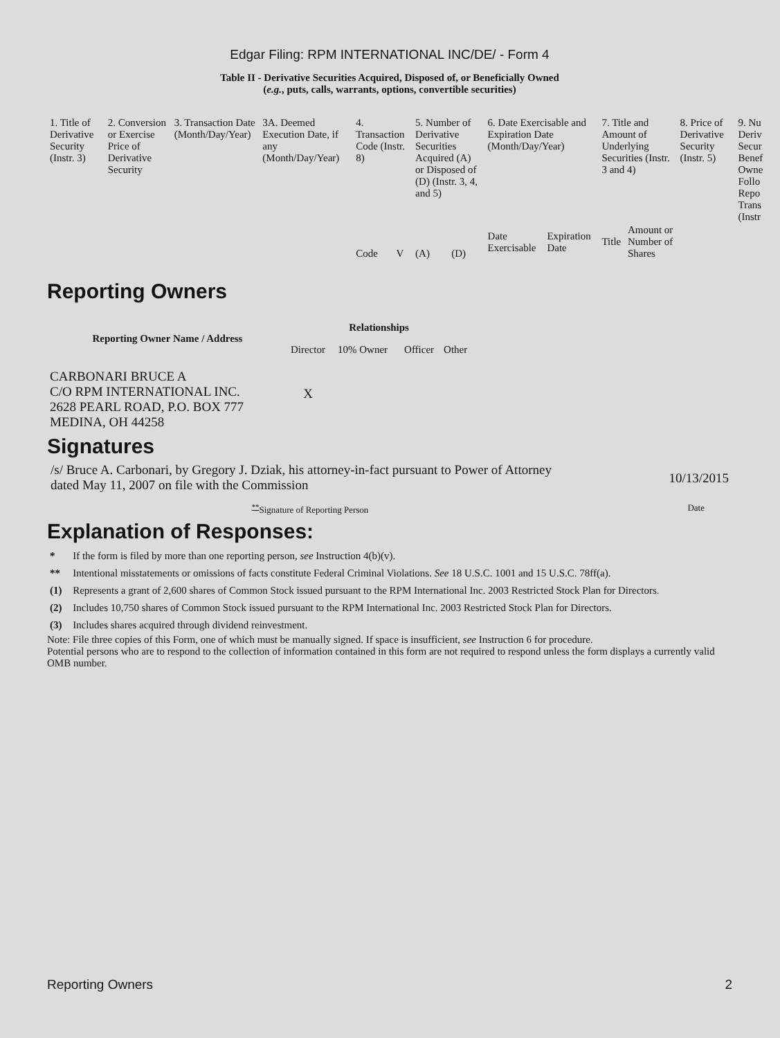Edgar Filing: RPM INTERNATIONAL INC/DE/ - Form 4
Table II - Derivative Securities Acquired, Disposed of, or Beneficially Owned
(e.g., puts, calls, warrants, options, convertible securities)
| 1. Title of Derivative Security (Instr. 3) | 2. Conversion or Exercise Price of Derivative Security | 3. Transaction Date (Month/Day/Year) | 3A. Deemed Execution Date, if any (Month/Day/Year) | 4. Transaction Code (Instr. 8) | | 5. Number of Derivative Securities Acquired (A) or Disposed of (D) (Instr. 3, 4, and 5) | | 6. Date Exercisable and Expiration Date (Month/Day/Year) | | 7. Title and Amount of Underlying Securities (Instr. 3 and 4) | | 8. Price of Derivative Security (Instr. 5) | 9. Nu Deriv Secur Benef Owne Follo Repo Trans (Instr |
| | | | | Code | V | (A) | (D) | Date Exercisable | Expiration Date | Title | Amount or Number of Shares | | |
Reporting Owners
| Reporting Owner Name / Address | Relationships | | | |
| --- | --- | --- | --- | --- |
| | Director | 10% Owner | Officer | Other |
| CARBONARI BRUCE A C/O RPM INTERNATIONAL INC. 2628 PEARL ROAD, P.O. BOX 777 MEDINA, OH 44258 | X | | | |
Signatures
/s/ Bruce A. Carbonari, by Gregory J. Dziak, his attorney-in-fact pursuant to Power of Attorney dated May 11, 2007 on file with the Commission
10/13/2015
<sup>**</sup> Signature of Reporting Person Date
Explanation of Responses:
| * | If the form is filed by more than one reporting person, see Instruction 4(b)(v). |
| ** | Intentional misstatements or omissions of facts constitute Federal Criminal Violations. See 18 U.S.C. 1001 and 15 U.S.C. 78ff(a). |
| (1) | Represents a grant of 2,600 shares of Common Stock issued pursuant to the RPM International Inc. 2003 Restricted Stock Plan for Directors. |
| (2) | Includes 10,750 shares of Common Stock issued pursuant to the RPM International Inc. 2003 Restricted Stock Plan for Directors. |
| (3) | Includes shares acquired through dividend reinvestment. |
Note: File three copies of this Form, one of which must be manually signed. If space is insufficient, see Instruction 6 for procedure.
Potential persons who are to respond to the collection of information contained in this form are not required to respond unless the form displays a currently valid OMB number.
Reporting Owners 2